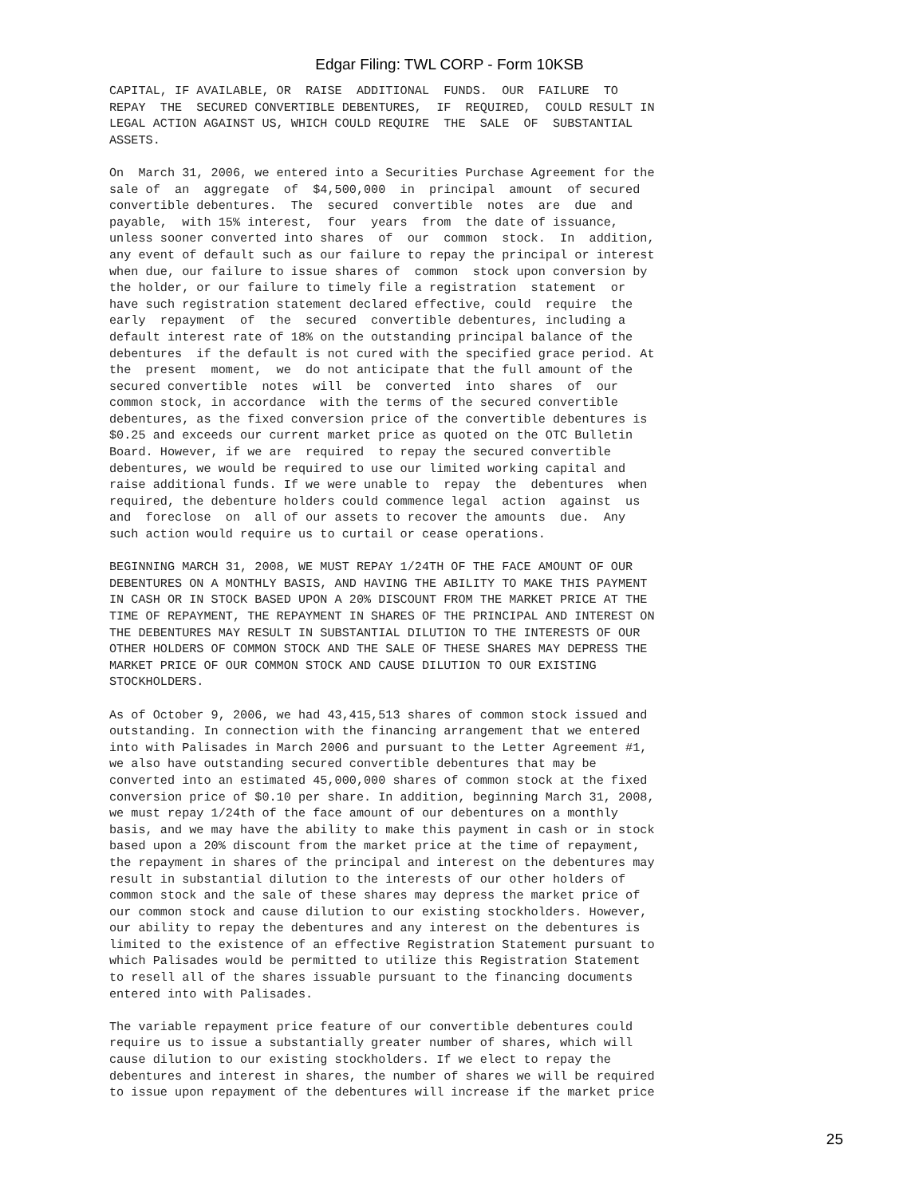Edgar Filing: TWL CORP - Form 10KSB
CAPITAL, IF AVAILABLE, OR  RAISE  ADDITIONAL  FUNDS.  OUR  FAILURE  TO
REPAY  THE  SECURED CONVERTIBLE DEBENTURES,  IF  REQUIRED,  COULD RESULT IN
LEGAL ACTION AGAINST US, WHICH COULD REQUIRE  THE  SALE  OF  SUBSTANTIAL
ASSETS.
On  March 31, 2006, we entered into a Securities Purchase Agreement for the
sale of  an  aggregate  of  $4,500,000  in  principal  amount  of secured
convertible debentures.  The  secured  convertible  notes  are  due  and
payable,  with 15% interest,  four  years  from  the date of issuance,
unless sooner converted into shares  of  our  common  stock.  In  addition,
any event of default such as our failure to repay the principal or interest
when due, our failure to issue shares of  common  stock upon conversion by
the holder, or our failure to timely file a registration  statement  or
have such registration statement declared effective, could  require  the
early  repayment  of  the  secured  convertible debentures, including a
default interest rate of 18% on the outstanding principal balance of the
debentures  if the default is not cured with the specified grace period. At
the  present  moment,  we  do not anticipate that the full amount of the
secured convertible  notes  will  be  converted  into  shares  of  our
common stock, in accordance  with the terms of the secured convertible
debentures, as the fixed conversion price of the convertible debentures is
$0.25 and exceeds our current market price as quoted on the OTC Bulletin
Board. However, if we are  required  to repay the secured convertible
debentures, we would be required to use our limited working capital and
raise additional funds. If we were unable to  repay  the  debentures  when
required, the debenture holders could commence legal  action  against  us
and  foreclose  on  all of our assets to recover the amounts  due.  Any
such action would require us to curtail or cease operations.
BEGINNING MARCH 31, 2008, WE MUST REPAY 1/24TH OF THE FACE AMOUNT OF OUR
DEBENTURES ON A MONTHLY BASIS, AND HAVING THE ABILITY TO MAKE THIS PAYMENT
IN CASH OR IN STOCK BASED UPON A 20% DISCOUNT FROM THE MARKET PRICE AT THE
TIME OF REPAYMENT, THE REPAYMENT IN SHARES OF THE PRINCIPAL AND INTEREST ON
THE DEBENTURES MAY RESULT IN SUBSTANTIAL DILUTION TO THE INTERESTS OF OUR
OTHER HOLDERS OF COMMON STOCK AND THE SALE OF THESE SHARES MAY DEPRESS THE
MARKET PRICE OF OUR COMMON STOCK AND CAUSE DILUTION TO OUR EXISTING
STOCKHOLDERS.
As of October 9, 2006, we had 43,415,513 shares of common stock issued and
outstanding. In connection with the financing arrangement that we entered
into with Palisades in March 2006 and pursuant to the Letter Agreement #1,
we also have outstanding secured convertible debentures that may be
converted into an estimated 45,000,000 shares of common stock at the fixed
conversion price of $0.10 per share. In addition, beginning March 31, 2008,
we must repay 1/24th of the face amount of our debentures on a monthly
basis, and we may have the ability to make this payment in cash or in stock
based upon a 20% discount from the market price at the time of repayment,
the repayment in shares of the principal and interest on the debentures may
result in substantial dilution to the interests of our other holders of
common stock and the sale of these shares may depress the market price of
our common stock and cause dilution to our existing stockholders. However,
our ability to repay the debentures and any interest on the debentures is
limited to the existence of an effective Registration Statement pursuant to
which Palisades would be permitted to utilize this Registration Statement
to resell all of the shares issuable pursuant to the financing documents
entered into with Palisades.
The variable repayment price feature of our convertible debentures could
require us to issue a substantially greater number of shares, which will
cause dilution to our existing stockholders. If we elect to repay the
debentures and interest in shares, the number of shares we will be required
to issue upon repayment of the debentures will increase if the market price
25